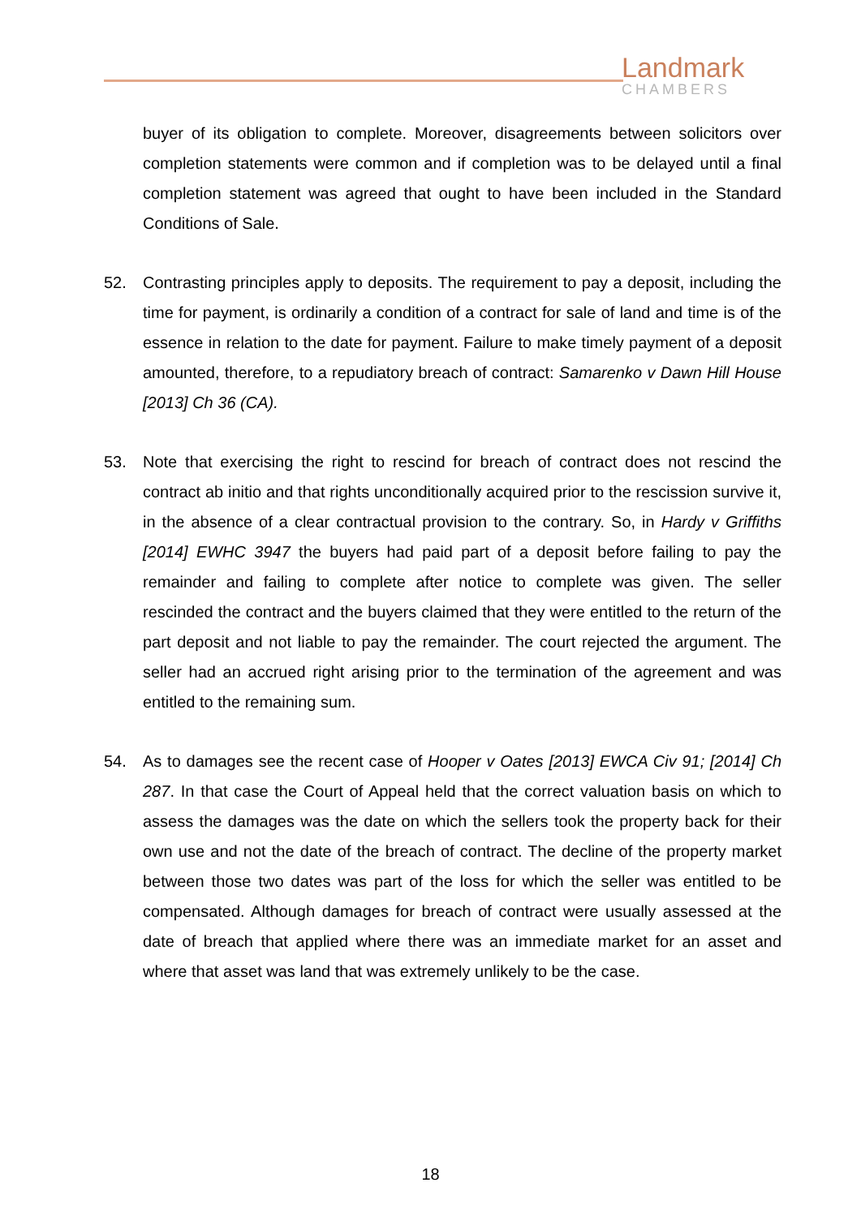Landmark
CHAMBERS
buyer of its obligation to complete. Moreover, disagreements between solicitors over completion statements were common and if completion was to be delayed until a final completion statement was agreed that ought to have been included in the Standard Conditions of Sale.
52. Contrasting principles apply to deposits. The requirement to pay a deposit, including the time for payment, is ordinarily a condition of a contract for sale of land and time is of the essence in relation to the date for payment. Failure to make timely payment of a deposit amounted, therefore, to a repudiatory breach of contract: Samarenko v Dawn Hill House [2013] Ch 36 (CA).
53. Note that exercising the right to rescind for breach of contract does not rescind the contract ab initio and that rights unconditionally acquired prior to the rescission survive it, in the absence of a clear contractual provision to the contrary. So, in Hardy v Griffiths [2014] EWHC 3947 the buyers had paid part of a deposit before failing to pay the remainder and failing to complete after notice to complete was given. The seller rescinded the contract and the buyers claimed that they were entitled to the return of the part deposit and not liable to pay the remainder. The court rejected the argument. The seller had an accrued right arising prior to the termination of the agreement and was entitled to the remaining sum.
54. As to damages see the recent case of Hooper v Oates [2013] EWCA Civ 91; [2014] Ch 287. In that case the Court of Appeal held that the correct valuation basis on which to assess the damages was the date on which the sellers took the property back for their own use and not the date of the breach of contract. The decline of the property market between those two dates was part of the loss for which the seller was entitled to be compensated. Although damages for breach of contract were usually assessed at the date of breach that applied where there was an immediate market for an asset and where that asset was land that was extremely unlikely to be the case.
18